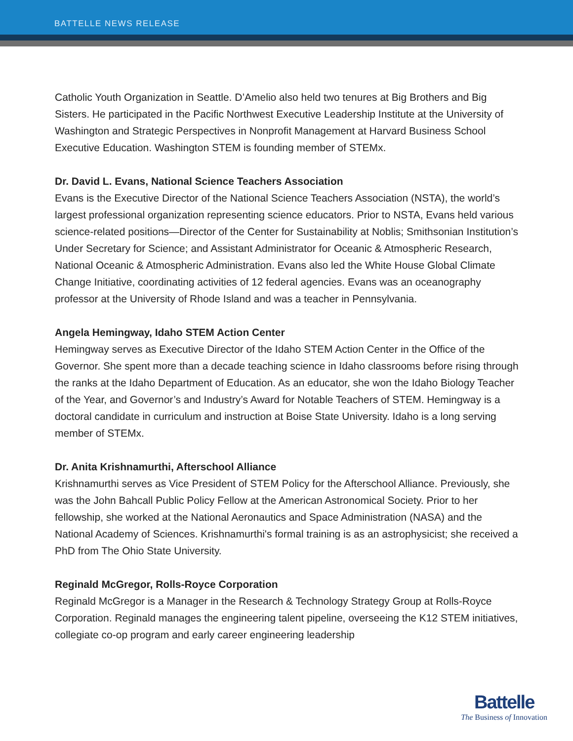BATTELLE NEWS RELEASE
Catholic Youth Organization in Seattle. D’Amelio also held two tenures at Big Brothers and Big Sisters. He participated in the Pacific Northwest Executive Leadership Institute at the University of Washington and Strategic Perspectives in Nonprofit Management at Harvard Business School Executive Education. Washington STEM is founding member of STEMx.
Dr. David L. Evans, National Science Teachers Association
Evans is the Executive Director of the National Science Teachers Association (NSTA), the world’s largest professional organization representing science educators. Prior to NSTA, Evans held various science-related positions—Director of the Center for Sustainability at Noblis; Smithsonian Institution’s Under Secretary for Science; and Assistant Administrator for Oceanic & Atmospheric Research, National Oceanic & Atmospheric Administration. Evans also led the White House Global Climate Change Initiative, coordinating activities of 12 federal agencies. Evans was an oceanography professor at the University of Rhode Island and was a teacher in Pennsylvania.
Angela Hemingway, Idaho STEM Action Center
Hemingway serves as Executive Director of the Idaho STEM Action Center in the Office of the Governor. She spent more than a decade teaching science in Idaho classrooms before rising through the ranks at the Idaho Department of Education. As an educator, she won the Idaho Biology Teacher of the Year, and Governor’s and Industry’s Award for Notable Teachers of STEM. Hemingway is a doctoral candidate in curriculum and instruction at Boise State University. Idaho is a long serving member of STEMx.
Dr. Anita Krishnamurthi, Afterschool Alliance
Krishnamurthi serves as Vice President of STEM Policy for the Afterschool Alliance. Previously, she was the John Bahcall Public Policy Fellow at the American Astronomical Society. Prior to her fellowship, she worked at the National Aeronautics and Space Administration (NASA) and the National Academy of Sciences. Krishnamurthi's formal training is as an astrophysicist; she received a PhD from The Ohio State University.
Reginald McGregor, Rolls-Royce Corporation
Reginald McGregor is a Manager in the Research & Technology Strategy Group at Rolls-Royce Corporation. Reginald manages the engineering talent pipeline, overseeing the K12 STEM initiatives, collegiate co-op program and early career engineering leadership
Battelle
The Business of Innovation